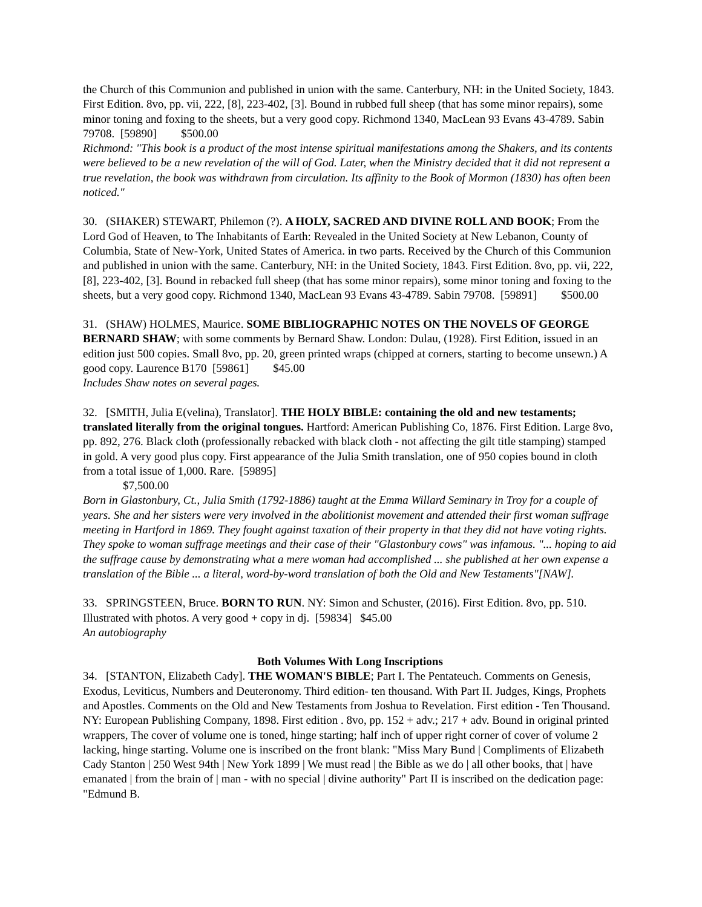the Church of this Communion and published in union with the same. Canterbury, NH: in the United Society, 1843. First Edition. 8vo, pp. vii, 222, [8], 223-402, [3]. Bound in rubbed full sheep (that has some minor repairs), some minor toning and foxing to the sheets, but a very good copy. Richmond 1340, MacLean 93 Evans 43-4789. Sabin 79708. [59890] $500.00
Richmond: "This book is a product of the most intense spiritual manifestations among the Shakers, and its contents were believed to be a new revelation of the will of God. Later, when the Ministry decided that it did not represent a true revelation, the book was withdrawn from circulation. Its affinity to the Book of Mormon (1830) has often been noticed."
30. (SHAKER) STEWART, Philemon (?). A HOLY, SACRED AND DIVINE ROLL AND BOOK; From the Lord God of Heaven, to The Inhabitants of Earth: Revealed in the United Society at New Lebanon, County of Columbia, State of New-York, United States of America. in two parts. Received by the Church of this Communion and published in union with the same. Canterbury, NH: in the United Society, 1843. First Edition. 8vo, pp. vii, 222, [8], 223-402, [3]. Bound in rebacked full sheep (that has some minor repairs), some minor toning and foxing to the sheets, but a very good copy. Richmond 1340, MacLean 93 Evans 43-4789. Sabin 79708. [59891] $500.00
31. (SHAW) HOLMES, Maurice. SOME BIBLIOGRAPHIC NOTES ON THE NOVELS OF GEORGE BERNARD SHAW; with some comments by Bernard Shaw. London: Dulau, (1928). First Edition, issued in an edition just 500 copies. Small 8vo, pp. 20, green printed wraps (chipped at corners, starting to become unsewn.) A good copy. Laurence B170 [59861] $45.00
Includes Shaw notes on several pages.
32. [SMITH, Julia E(velina), Translator]. THE HOLY BIBLE: containing the old and new testaments; translated literally from the original tongues. Hartford: American Publishing Co, 1876. First Edition. Large 8vo, pp. 892, 276. Black cloth (professionally rebacked with black cloth - not affecting the gilt title stamping) stamped in gold. A very good plus copy. First appearance of the Julia Smith translation, one of 950 copies bound in cloth from a total issue of 1,000. Rare. [59895]
$7,500.00
Born in Glastonbury, Ct., Julia Smith (1792-1886) taught at the Emma Willard Seminary in Troy for a couple of years. She and her sisters were very involved in the abolitionist movement and attended their first woman suffrage meeting in Hartford in 1869. They fought against taxation of their property in that they did not have voting rights. They spoke to woman suffrage meetings and their case of their "Glastonbury cows" was infamous. "... hoping to aid the suffrage cause by demonstrating what a mere woman had accomplished ... she published at her own expense a translation of the Bible ... a literal, word-by-word translation of both the Old and New Testaments"[NAW].
33. SPRINGSTEEN, Bruce. BORN TO RUN. NY: Simon and Schuster, (2016). First Edition. 8vo, pp. 510. Illustrated with photos. A very good + copy in dj. [59834] $45.00
An autobiography
Both Volumes With Long Inscriptions
34. [STANTON, Elizabeth Cady]. THE WOMAN'S BIBLE; Part I. The Pentateuch. Comments on Genesis, Exodus, Leviticus, Numbers and Deuteronomy. Third edition- ten thousand. With Part II. Judges, Kings, Prophets and Apostles. Comments on the Old and New Testaments from Joshua to Revelation. First edition - Ten Thousand. NY: European Publishing Company, 1898. First edition . 8vo, pp. 152 + adv.; 217 + adv. Bound in original printed wrappers, The cover of volume one is toned, hinge starting; half inch of upper right corner of cover of volume 2 lacking, hinge starting. Volume one is inscribed on the front blank: "Miss Mary Bund | Compliments of Elizabeth Cady Stanton | 250 West 94th | New York 1899 | We must read | the Bible as we do | all other books, that | have emanated | from the brain of | man - with no special | divine authority" Part II is inscribed on the dedication page: "Edmund B.